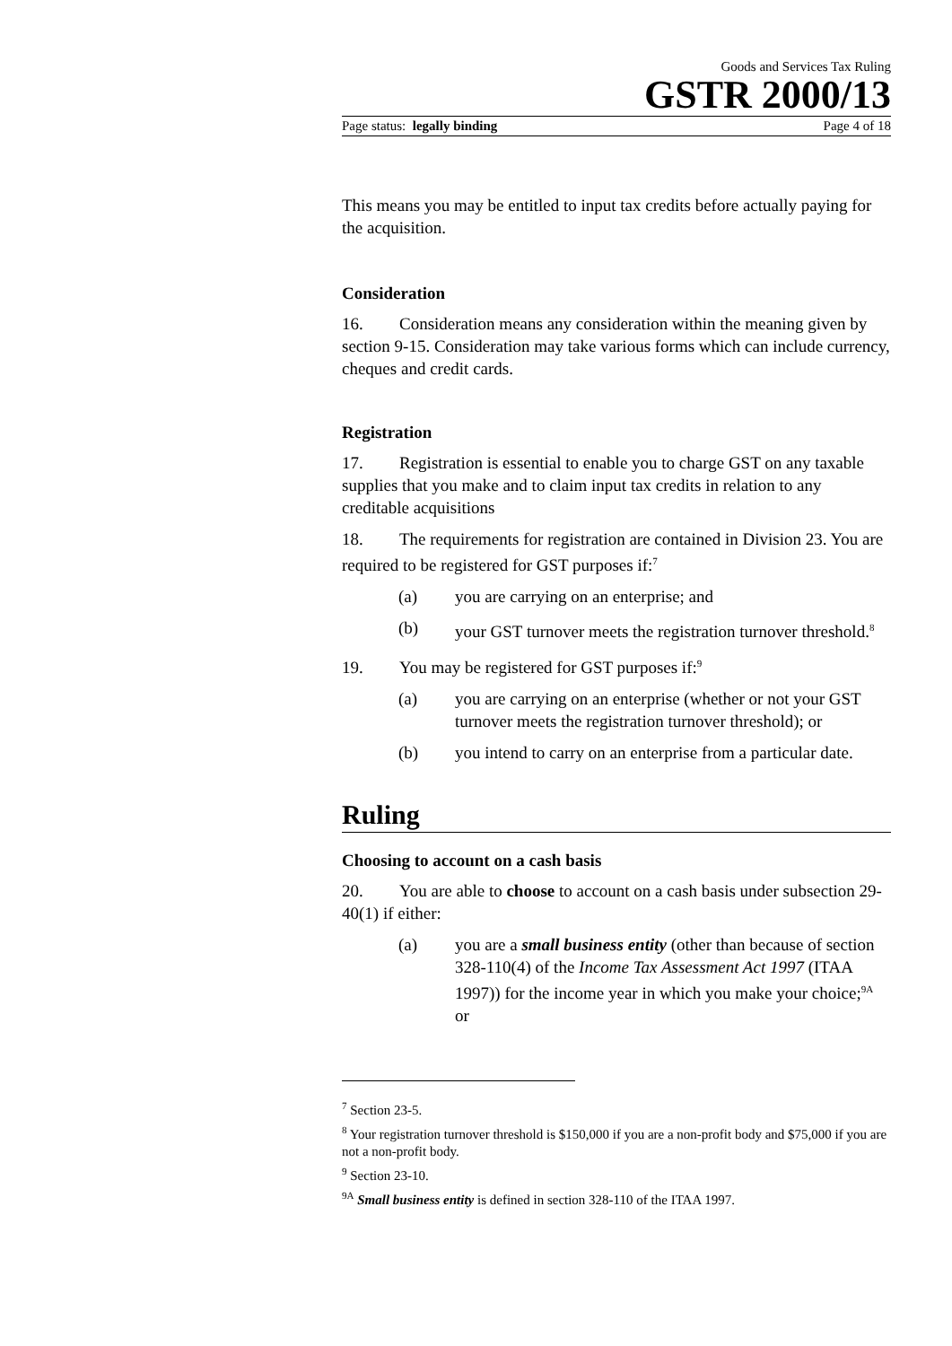Goods and Services Tax Ruling
GSTR 2000/13
Page status: legally binding Page 4 of 18
This means you may be entitled to input tax credits before actually paying for the acquisition.
Consideration
16. Consideration means any consideration within the meaning given by section 9-15. Consideration may take various forms which can include currency, cheques and credit cards.
Registration
17. Registration is essential to enable you to charge GST on any taxable supplies that you make and to claim input tax credits in relation to any creditable acquisitions
18. The requirements for registration are contained in Division 23. You are required to be registered for GST purposes if:<sup>7</sup>
(a) you are carrying on an enterprise; and
(b) your GST turnover meets the registration turnover threshold.<sup>8</sup>
19. You may be registered for GST purposes if:<sup>9</sup>
(a) you are carrying on an enterprise (whether or not your GST turnover meets the registration turnover threshold); or
(b) you intend to carry on an enterprise from a particular date.
Ruling
Choosing to account on a cash basis
20. You are able to choose to account on a cash basis under subsection 29-40(1) if either:
(a) you are a small business entity (other than because of section 328-110(4) of the Income Tax Assessment Act 1997 (ITAA 1997)) for the income year in which you make your choice;<sup>9A</sup> or
<sup>7</sup> Section 23-5.
<sup>8</sup> Your registration turnover threshold is $150,000 if you are a non-profit body and $75,000 if you are not a non-profit body.
<sup>9</sup> Section 23-10.
<sup>9A</sup> Small business entity is defined in section 328-110 of the ITAA 1997.